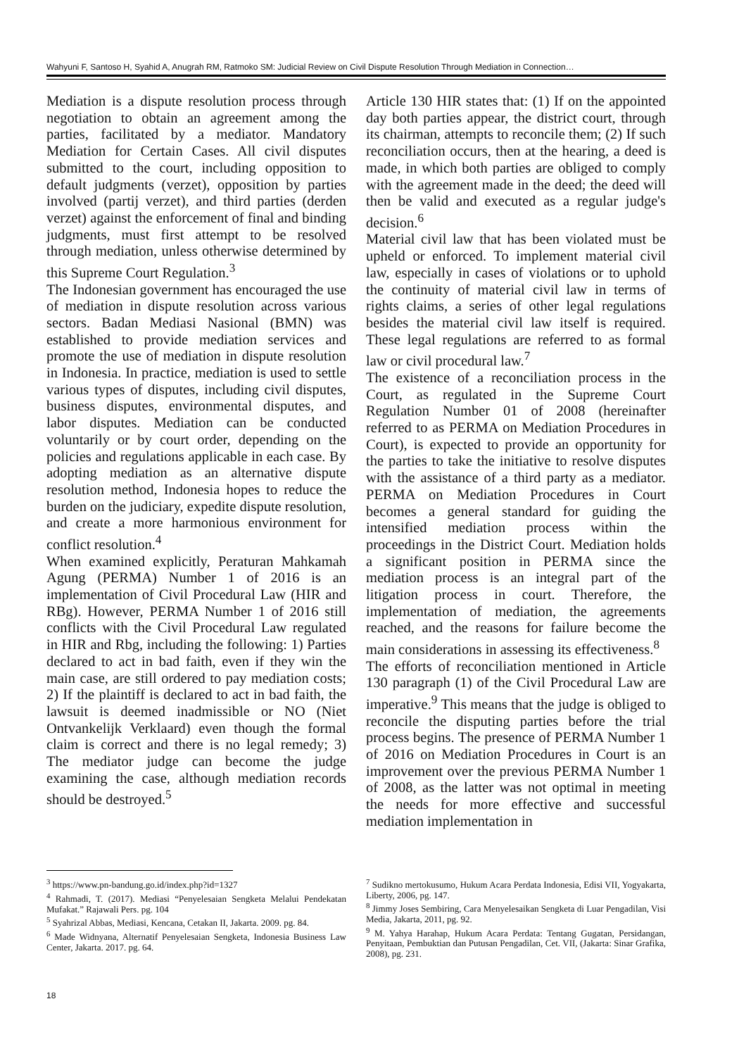Wahyuni F, Santoso H, Syahid A, Anugrah RM, Ratmoko SM: Judicial Review on Civil Dispute Resolution Through Mediation in Connection…
Mediation is a dispute resolution process through negotiation to obtain an agreement among the parties, facilitated by a mediator. Mandatory Mediation for Certain Cases. All civil disputes submitted to the court, including opposition to default judgments (verzet), opposition by parties involved (partij verzet), and third parties (derden verzet) against the enforcement of final and binding judgments, must first attempt to be resolved through mediation, unless otherwise determined by this Supreme Court Regulation.<sup>3</sup>
The Indonesian government has encouraged the use of mediation in dispute resolution across various sectors. Badan Mediasi Nasional (BMN) was established to provide mediation services and promote the use of mediation in dispute resolution in Indonesia. In practice, mediation is used to settle various types of disputes, including civil disputes, business disputes, environmental disputes, and labor disputes. Mediation can be conducted voluntarily or by court order, depending on the policies and regulations applicable in each case. By adopting mediation as an alternative dispute resolution method, Indonesia hopes to reduce the burden on the judiciary, expedite dispute resolution, and create a more harmonious environment for conflict resolution.<sup>4</sup>
When examined explicitly, Peraturan Mahkamah Agung (PERMA) Number 1 of 2016 is an implementation of Civil Procedural Law (HIR and RBg). However, PERMA Number 1 of 2016 still conflicts with the Civil Procedural Law regulated in HIR and Rbg, including the following: 1) Parties declared to act in bad faith, even if they win the main case, are still ordered to pay mediation costs; 2) If the plaintiff is declared to act in bad faith, the lawsuit is deemed inadmissible or NO (Niet Ontvankelijk Verklaard) even though the formal claim is correct and there is no legal remedy; 3) The mediator judge can become the judge examining the case, although mediation records should be destroyed.<sup>5</sup>
Article 130 HIR states that: (1) If on the appointed day both parties appear, the district court, through its chairman, attempts to reconcile them; (2) If such reconciliation occurs, then at the hearing, a deed is made, in which both parties are obliged to comply with the agreement made in the deed; the deed will then be valid and executed as a regular judge's decision.<sup>6</sup>
Material civil law that has been violated must be upheld or enforced. To implement material civil law, especially in cases of violations or to uphold the continuity of material civil law in terms of rights claims, a series of other legal regulations besides the material civil law itself is required. These legal regulations are referred to as formal law or civil procedural law.<sup>7</sup>
The existence of a reconciliation process in the Court, as regulated in the Supreme Court Regulation Number 01 of 2008 (hereinafter referred to as PERMA on Mediation Procedures in Court), is expected to provide an opportunity for the parties to take the initiative to resolve disputes with the assistance of a third party as a mediator. PERMA on Mediation Procedures in Court becomes a general standard for guiding the intensified mediation process within the proceedings in the District Court. Mediation holds a significant position in PERMA since the mediation process is an integral part of the litigation process in court. Therefore, the implementation of mediation, the agreements reached, and the reasons for failure become the main considerations in assessing its effectiveness.<sup>8</sup>
The efforts of reconciliation mentioned in Article 130 paragraph (1) of the Civil Procedural Law are imperative.<sup>9</sup> This means that the judge is obliged to reconcile the disputing parties before the trial process begins. The presence of PERMA Number 1 of 2016 on Mediation Procedures in Court is an improvement over the previous PERMA Number 1 of 2008, as the latter was not optimal in meeting the needs for more effective and successful mediation implementation in
<sup>3</sup> https://www.pn-bandung.go.id/index.php?id=1327
<sup>4</sup> Rahmadi, T. (2017). Mediasi “Penyelesaian Sengketa Melalui Pendekatan Mufakat.” Rajawali Pers. pg. 104
<sup>5</sup> Syahrizal Abbas, Mediasi, Kencana, Cetakan II, Jakarta. 2009. pg. 84.
<sup>6</sup> Made Widnyana, Alternatif Penyelesaian Sengketa, Indonesia Business Law Center, Jakarta. 2017. pg. 64.
<sup>7</sup> Sudikno mertokusumo, Hukum Acara Perdata Indonesia, Edisi VII, Yogyakarta, Liberty, 2006, pg. 147.
<sup>8</sup> Jimmy Joses Sembiring, Cara Menyelesaikan Sengketa di Luar Pengadilan, Visi Media, Jakarta, 2011, pg. 92.
<sup>9</sup> M. Yahya Harahap, Hukum Acara Perdata: Tentang Gugatan, Persidangan, Penyitaan, Pembuktian dan Putusan Pengadilan, Cet. VII, (Jakarta: Sinar Grafika, 2008), pg. 231.
18